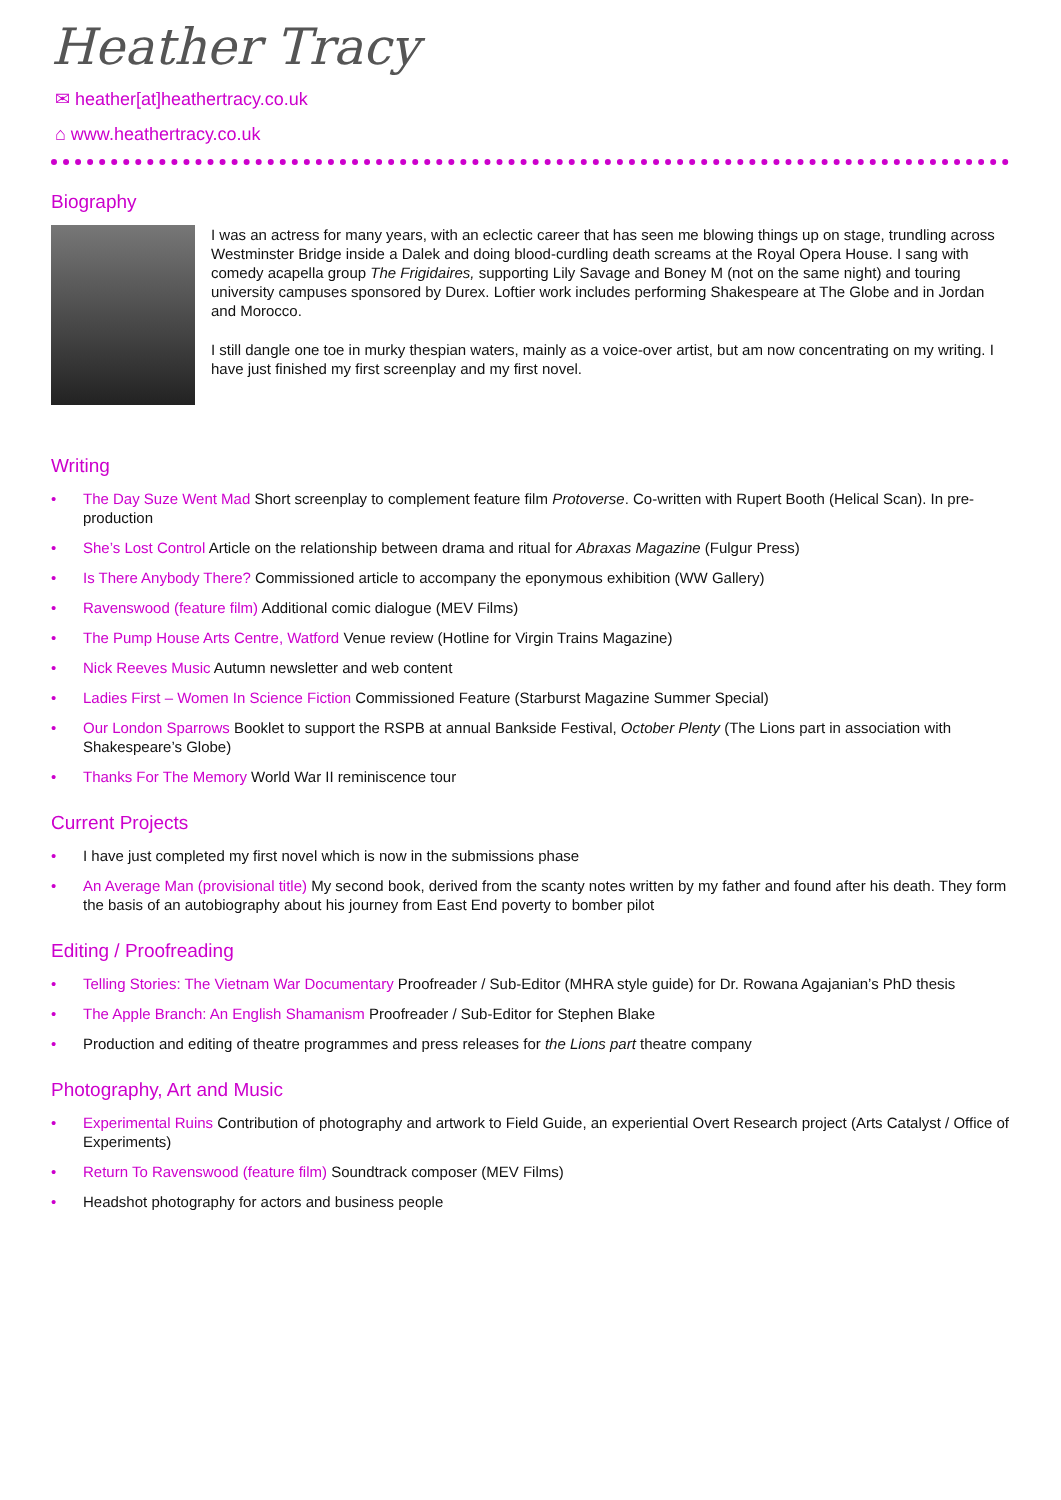Heather Tracy
✉ heather[at]heathertracy.co.uk
⌂ www.heathertracy.co.uk
Biography
I was an actress for many years, with an eclectic career that has seen me blowing things up on stage, trundling across Westminster Bridge inside a Dalek and doing blood-curdling death screams at the Royal Opera House. I sang with comedy acapella group The Frigidaires, supporting Lily Savage and Boney M (not on the same night) and touring university campuses sponsored by Durex. Loftier work includes performing Shakespeare at The Globe and in Jordan and Morocco.
I still dangle one toe in murky thespian waters, mainly as a voice-over artist, but am now concentrating on my writing. I have just finished my first screenplay and my first novel.
Writing
• The Day Suze Went Mad Short screenplay to complement feature film Protoverse. Co-written with Rupert Booth (Helical Scan). In pre-production
• She’s Lost Control Article on the relationship between drama and ritual for Abraxas Magazine (Fulgur Press)
• Is There Anybody There? Commissioned article to accompany the eponymous exhibition (WW Gallery)
• Ravenswood (feature film) Additional comic dialogue (MEV Films)
• The Pump House Arts Centre, Watford Venue review (Hotline for Virgin Trains Magazine)
• Nick Reeves Music Autumn newsletter and web content
• Ladies First – Women In Science Fiction Commissioned Feature (Starburst Magazine Summer Special)
• Our London Sparrows Booklet to support the RSPB at annual Bankside Festival, October Plenty (The Lions part in association with Shakespeare’s Globe)
• Thanks For The Memory World War II reminiscence tour
Current Projects
• I have just completed my first novel which is now in the submissions phase
• An Average Man (provisional title) My second book, derived from the scanty notes written by my father and found after his death. They form the basis of an autobiography about his journey from East End poverty to bomber pilot
Editing / Proofreading
• Telling Stories: The Vietnam War Documentary Proofreader / Sub-Editor (MHRA style guide) for Dr. Rowana Agajanian’s PhD thesis
• The Apple Branch: An English Shamanism Proofreader / Sub-Editor for Stephen Blake
• Production and editing of theatre programmes and press releases for the Lions part theatre company
Photography, Art and Music
• Experimental Ruins Contribution of photography and artwork to Field Guide, an experiential Overt Research project (Arts Catalyst / Office of Experiments)
• Return To Ravenswood (feature film) Soundtrack composer (MEV Films)
• Headshot photography for actors and business people